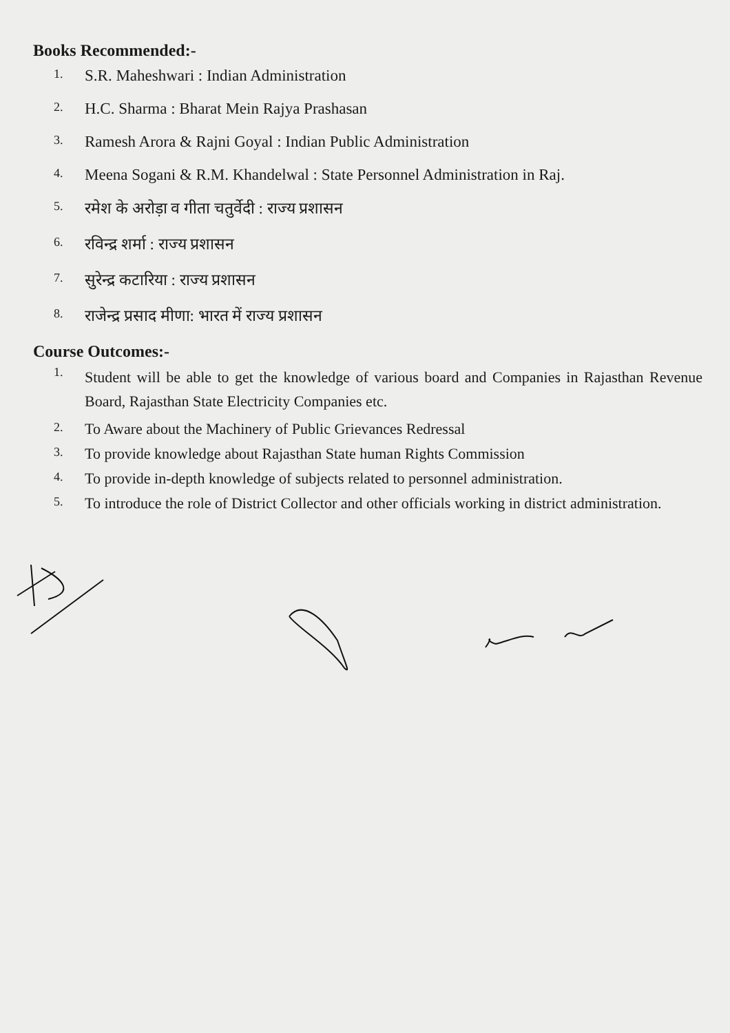Books Recommended:-
1. S.R. Maheshwari : Indian Administration
2. H.C. Sharma : Bharat Mein Rajya Prashasan
3. Ramesh Arora & Rajni Goyal : Indian Public Administration
4. Meena Sogani & R.M. Khandelwal : State Personnel Administration in Raj.
5. रमेश के अरोड़ा व गीता चतुर्वेदी : राज्य प्रशासन
6. रविन्द्र शर्मा : राज्य प्रशासन
7. सुरेन्द्र कटारिया : राज्य प्रशासन
8. राजेन्द्र प्रसाद मीणा: भारत में राज्य प्रशासन
Course Outcomes:-
1. Student will be able to get the knowledge of various board and Companies in Rajasthan Revenue Board, Rajasthan State Electricity Companies etc.
2. To Aware about the Machinery of Public Grievances Redressal
3. To provide knowledge about Rajasthan State human Rights Commission
4. To provide in-depth knowledge of subjects related to personnel administration.
5. To introduce the role of District Collector and other officials working in district administration.